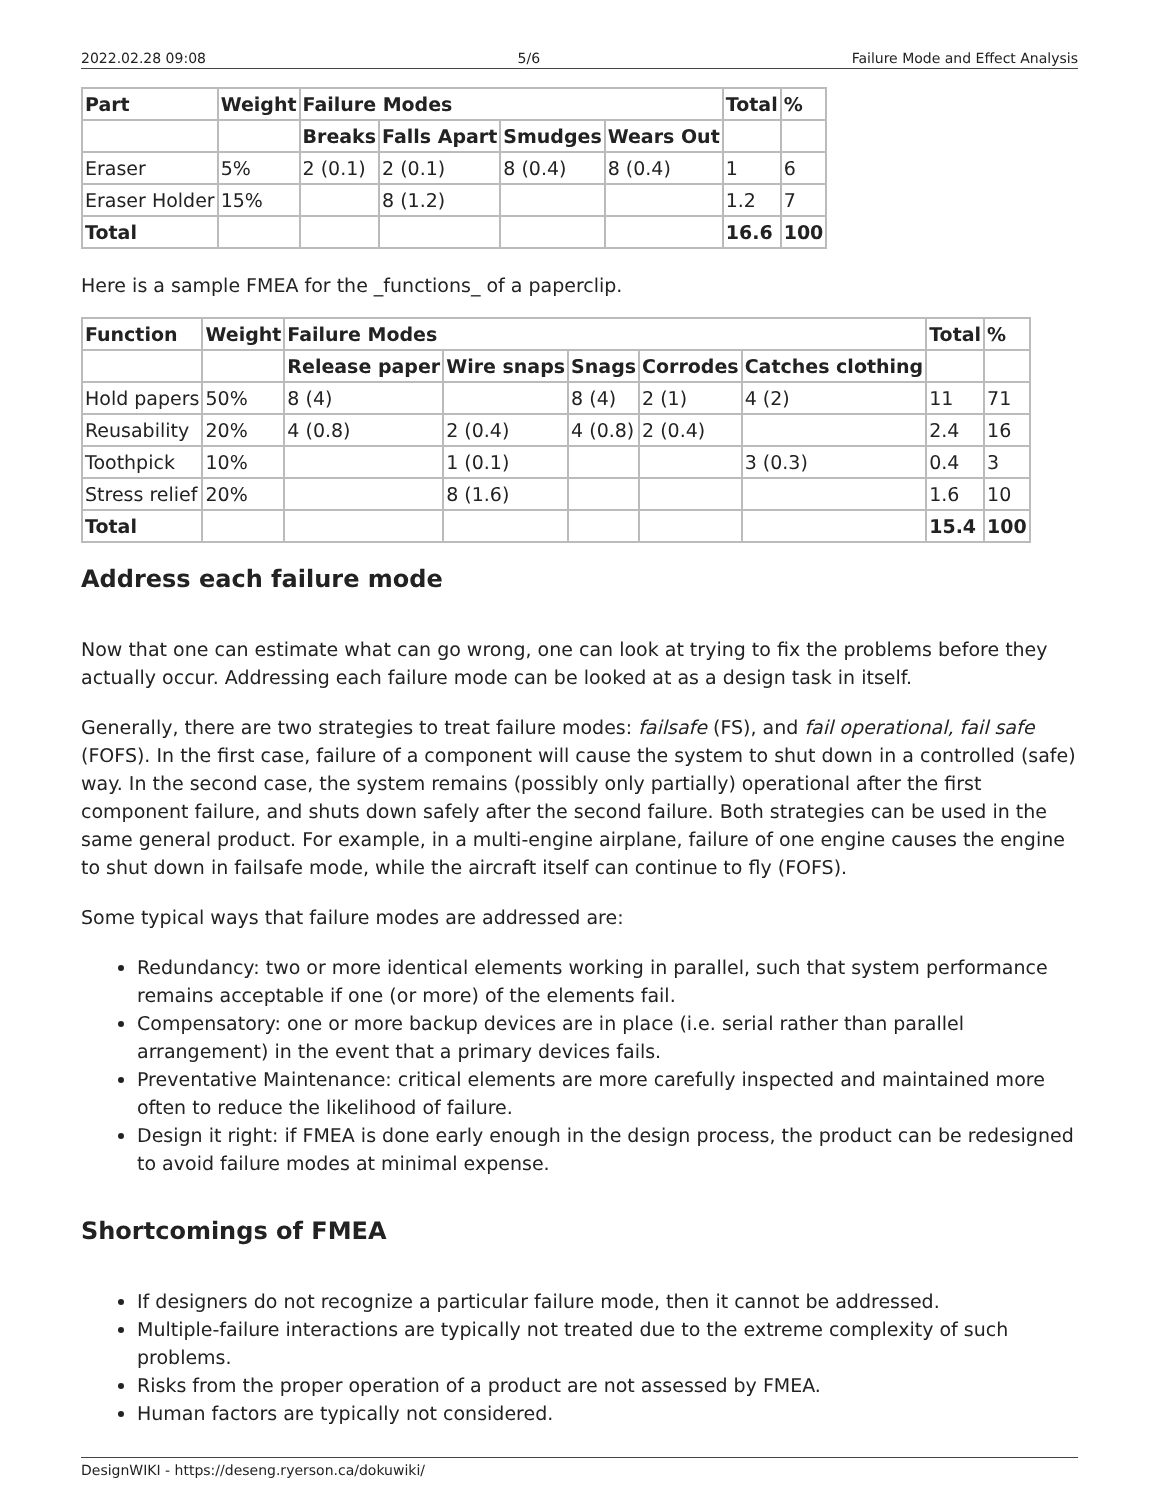2022.02.28 09:08 5/6 Failure Mode and Effect Analysis
| Part | Weight | Failure Modes | | | | Total | % |
| --- | --- | --- | --- | --- | --- | --- | --- |
| | | Breaks | Falls Apart | Smudges | Wears Out | | |
| Eraser | 5% | 2 (0.1) | 2 (0.1) | 8 (0.4) | 8 (0.4) | 1 | 6 |
| Eraser Holder | 15% | | 8 (1.2) | | | 1.2 | 7 |
| Total | | | | | | 16.6 | 100 |
Here is a sample FMEA for the _functions_ of a paperclip.
| Function | Weight | Failure Modes | | | | | Total | % |
| --- | --- | --- | --- | --- | --- | --- | --- | --- |
| | | Release paper | Wire snaps | Snags | Corrodes | Catches clothing | | |
| Hold papers | 50% | 8 (4) | | 8 (4) | 2 (1) | 4 (2) | 11 | 71 |
| Reusability | 20% | 4 (0.8) | 2 (0.4) | 4 (0.8) | 2 (0.4) | | 2.4 | 16 |
| Toothpick | 10% | | 1 (0.1) | | | 3 (0.3) | 0.4 | 3 |
| Stress relief | 20% | | 8 (1.6) | | | | 1.6 | 10 |
| Total | | | | | | | 15.4 | 100 |
Address each failure mode
Now that one can estimate what can go wrong, one can look at trying to fix the problems before they actually occur. Addressing each failure mode can be looked at as a design task in itself.
Generally, there are two strategies to treat failure modes: failsafe (FS), and fail operational, fail safe (FOFS). In the first case, failure of a component will cause the system to shut down in a controlled (safe) way. In the second case, the system remains (possibly only partially) operational after the first component failure, and shuts down safely after the second failure. Both strategies can be used in the same general product. For example, in a multi-engine airplane, failure of one engine causes the engine to shut down in failsafe mode, while the aircraft itself can continue to fly (FOFS).
Some typical ways that failure modes are addressed are:
Redundancy: two or more identical elements working in parallel, such that system performance remains acceptable if one (or more) of the elements fail.
Compensatory: one or more backup devices are in place (i.e. serial rather than parallel arrangement) in the event that a primary devices fails.
Preventative Maintenance: critical elements are more carefully inspected and maintained more often to reduce the likelihood of failure.
Design it right: if FMEA is done early enough in the design process, the product can be redesigned to avoid failure modes at minimal expense.
Shortcomings of FMEA
If designers do not recognize a particular failure mode, then it cannot be addressed.
Multiple-failure interactions are typically not treated due to the extreme complexity of such problems.
Risks from the proper operation of a product are not assessed by FMEA.
Human factors are typically not considered.
DesignWIKI - https://deseng.ryerson.ca/dokuwiki/